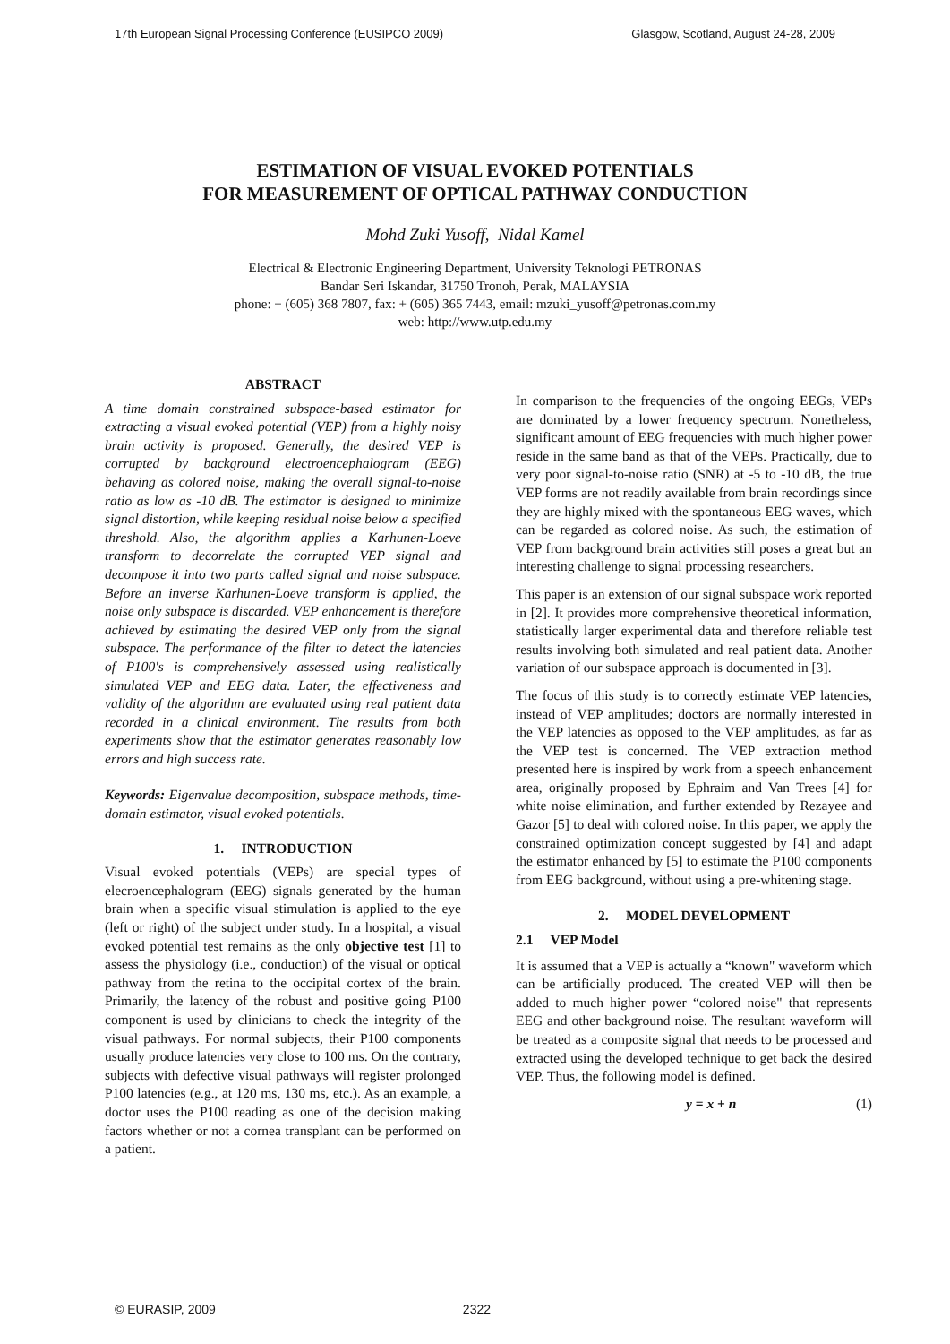17th European Signal Processing Conference (EUSIPCO 2009) Glasgow, Scotland, August 24-28, 2009
ESTIMATION OF VISUAL EVOKED POTENTIALS
FOR MEASUREMENT OF OPTICAL PATHWAY CONDUCTION
Mohd Zuki Yusoff, Nidal Kamel
Electrical & Electronic Engineering Department, University Teknologi PETRONAS
Bandar Seri Iskandar, 31750 Tronoh, Perak, MALAYSIA
phone: + (605) 368 7807, fax: + (605) 365 7443, email: mzuki_yusoff@petronas.com.my
web: http://www.utp.edu.my
ABSTRACT
A time domain constrained subspace-based estimator for extracting a visual evoked potential (VEP) from a highly noisy brain activity is proposed. Generally, the desired VEP is corrupted by background electroencephalogram (EEG) behaving as colored noise, making the overall signal-to-noise ratio as low as -10 dB. The estimator is designed to minimize signal distortion, while keeping residual noise below a specified threshold. Also, the algorithm applies a Karhunen-Loeve transform to decorrelate the corrupted VEP signal and decompose it into two parts called signal and noise subspace. Before an inverse Karhunen-Loeve transform is applied, the noise only subspace is discarded. VEP enhancement is therefore achieved by estimating the desired VEP only from the signal subspace. The performance of the filter to detect the latencies of P100's is comprehensively assessed using realistically simulated VEP and EEG data. Later, the effectiveness and validity of the algorithm are evaluated using real patient data recorded in a clinical environment. The results from both experiments show that the estimator generates reasonably low errors and high success rate.
Keywords: Eigenvalue decomposition, subspace methods, time-domain estimator, visual evoked potentials.
1. INTRODUCTION
Visual evoked potentials (VEPs) are special types of elecroencephalogram (EEG) signals generated by the human brain when a specific visual stimulation is applied to the eye (left or right) of the subject under study. In a hospital, a visual evoked potential test remains as the only objective test [1] to assess the physiology (i.e., conduction) of the visual or optical pathway from the retina to the occipital cortex of the brain. Primarily, the latency of the robust and positive going P100 component is used by clinicians to check the integrity of the visual pathways. For normal subjects, their P100 components usually produce latencies very close to 100 ms. On the contrary, subjects with defective visual pathways will register prolonged P100 latencies (e.g., at 120 ms, 130 ms, etc.). As an example, a doctor uses the P100 reading as one of the decision making factors whether or not a cornea transplant can be performed on a patient.
In comparison to the frequencies of the ongoing EEGs, VEPs are dominated by a lower frequency spectrum. Nonetheless, significant amount of EEG frequencies with much higher power reside in the same band as that of the VEPs. Practically, due to very poor signal-to-noise ratio (SNR) at -5 to -10 dB, the true VEP forms are not readily available from brain recordings since they are highly mixed with the spontaneous EEG waves, which can be regarded as colored noise. As such, the estimation of VEP from background brain activities still poses a great but an interesting challenge to signal processing researchers.
This paper is an extension of our signal subspace work reported in [2]. It provides more comprehensive theoretical information, statistically larger experimental data and therefore reliable test results involving both simulated and real patient data. Another variation of our subspace approach is documented in [3].
The focus of this study is to correctly estimate VEP latencies, instead of VEP amplitudes; doctors are normally interested in the VEP latencies as opposed to the VEP amplitudes, as far as the VEP test is concerned. The VEP extraction method presented here is inspired by work from a speech enhancement area, originally proposed by Ephraim and Van Trees [4] for white noise elimination, and further extended by Rezayee and Gazor [5] to deal with colored noise. In this paper, we apply the constrained optimization concept suggested by [4] and adapt the estimator enhanced by [5] to estimate the P100 components from EEG background, without using a pre-whitening stage.
2. MODEL DEVELOPMENT
2.1 VEP Model
It is assumed that a VEP is actually a “known" waveform which can be artificially produced. The created VEP will then be added to much higher power “colored noise" that represents EEG and other background noise. The resultant waveform will be treated as a composite signal that needs to be processed and extracted using the developed technique to get back the desired VEP. Thus, the following model is defined.
y = x + n (1)
© EURASIP, 2009 2322